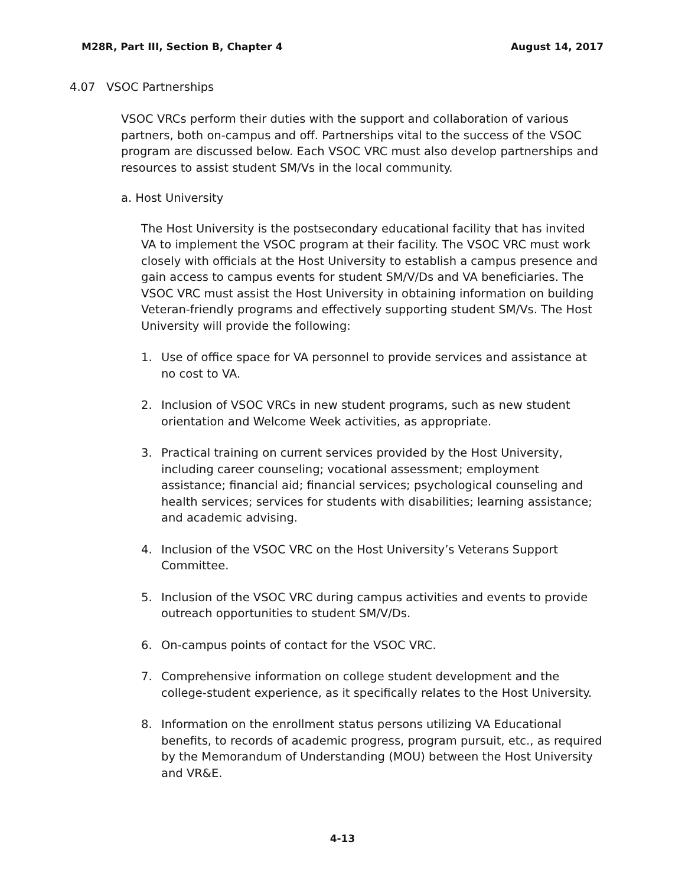M28R, Part III, Section B, Chapter 4 August 14, 2017
4.07 VSOC Partnerships
VSOC VRCs perform their duties with the support and collaboration of various partners, both on-campus and off. Partnerships vital to the success of the VSOC program are discussed below. Each VSOC VRC must also develop partnerships and resources to assist student SM/Vs in the local community.
a. Host University
The Host University is the postsecondary educational facility that has invited VA to implement the VSOC program at their facility. The VSOC VRC must work closely with officials at the Host University to establish a campus presence and gain access to campus events for student SM/V/Ds and VA beneficiaries. The VSOC VRC must assist the Host University in obtaining information on building Veteran-friendly programs and effectively supporting student SM/Vs. The Host University will provide the following:
1. Use of office space for VA personnel to provide services and assistance at no cost to VA.
2. Inclusion of VSOC VRCs in new student programs, such as new student orientation and Welcome Week activities, as appropriate.
3. Practical training on current services provided by the Host University, including career counseling; vocational assessment; employment assistance; financial aid; financial services; psychological counseling and health services; services for students with disabilities; learning assistance; and academic advising.
4. Inclusion of the VSOC VRC on the Host University’s Veterans Support Committee.
5. Inclusion of the VSOC VRC during campus activities and events to provide outreach opportunities to student SM/V/Ds.
6. On-campus points of contact for the VSOC VRC.
7. Comprehensive information on college student development and the college-student experience, as it specifically relates to the Host University.
8. Information on the enrollment status persons utilizing VA Educational benefits, to records of academic progress, program pursuit, etc., as required by the Memorandum of Understanding (MOU) between the Host University and VR&E.
4-13